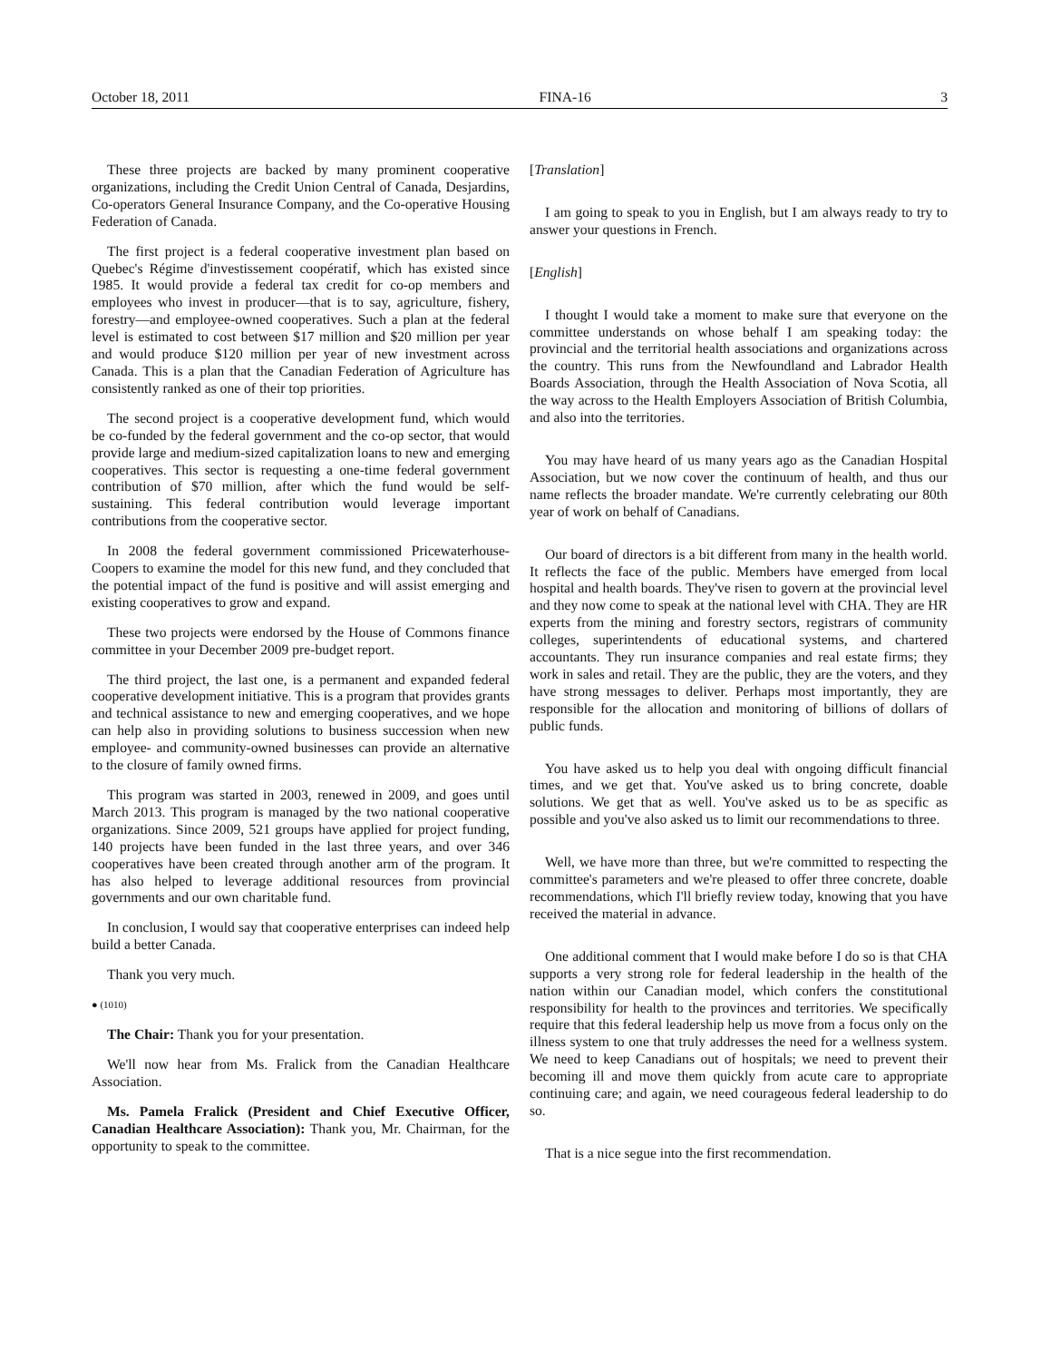October 18, 2011 FINA-16 3
These three projects are backed by many prominent cooperative organizations, including the Credit Union Central of Canada, Desjardins, Co-operators General Insurance Company, and the Co-operative Housing Federation of Canada.
The first project is a federal cooperative investment plan based on Quebec's Régime d'investissement coopératif, which has existed since 1985. It would provide a federal tax credit for co-op members and employees who invest in producer—that is to say, agriculture, fishery, forestry—and employee-owned cooperatives. Such a plan at the federal level is estimated to cost between $17 million and $20 million per year and would produce $120 million per year of new investment across Canada. This is a plan that the Canadian Federation of Agriculture has consistently ranked as one of their top priorities.
The second project is a cooperative development fund, which would be co-funded by the federal government and the co-op sector, that would provide large and medium-sized capitalization loans to new and emerging cooperatives. This sector is requesting a one-time federal government contribution of $70 million, after which the fund would be self-sustaining. This federal contribution would leverage important contributions from the cooperative sector.
In 2008 the federal government commissioned Pricewaterhouse-Coopers to examine the model for this new fund, and they concluded that the potential impact of the fund is positive and will assist emerging and existing cooperatives to grow and expand.
These two projects were endorsed by the House of Commons finance committee in your December 2009 pre-budget report.
The third project, the last one, is a permanent and expanded federal cooperative development initiative. This is a program that provides grants and technical assistance to new and emerging cooperatives, and we hope can help also in providing solutions to business succession when new employee- and community-owned businesses can provide an alternative to the closure of family owned firms.
This program was started in 2003, renewed in 2009, and goes until March 2013. This program is managed by the two national cooperative organizations. Since 2009, 521 groups have applied for project funding, 140 projects have been funded in the last three years, and over 346 cooperatives have been created through another arm of the program. It has also helped to leverage additional resources from provincial governments and our own charitable fund.
In conclusion, I would say that cooperative enterprises can indeed help build a better Canada.
Thank you very much.
● (1010)
The Chair: Thank you for your presentation.
We'll now hear from Ms. Fralick from the Canadian Healthcare Association.
Ms. Pamela Fralick (President and Chief Executive Officer, Canadian Healthcare Association): Thank you, Mr. Chairman, for the opportunity to speak to the committee.
[Translation]
I am going to speak to you in English, but I am always ready to try to answer your questions in French.
[English]
I thought I would take a moment to make sure that everyone on the committee understands on whose behalf I am speaking today: the provincial and the territorial health associations and organizations across the country. This runs from the Newfoundland and Labrador Health Boards Association, through the Health Association of Nova Scotia, all the way across to the Health Employers Association of British Columbia, and also into the territories.
You may have heard of us many years ago as the Canadian Hospital Association, but we now cover the continuum of health, and thus our name reflects the broader mandate. We're currently celebrating our 80th year of work on behalf of Canadians.
Our board of directors is a bit different from many in the health world. It reflects the face of the public. Members have emerged from local hospital and health boards. They've risen to govern at the provincial level and they now come to speak at the national level with CHA. They are HR experts from the mining and forestry sectors, registrars of community colleges, superintendents of educational systems, and chartered accountants. They run insurance companies and real estate firms; they work in sales and retail. They are the public, they are the voters, and they have strong messages to deliver. Perhaps most importantly, they are responsible for the allocation and monitoring of billions of dollars of public funds.
You have asked us to help you deal with ongoing difficult financial times, and we get that. You've asked us to bring concrete, doable solutions. We get that as well. You've asked us to be as specific as possible and you've also asked us to limit our recommendations to three.
Well, we have more than three, but we're committed to respecting the committee's parameters and we're pleased to offer three concrete, doable recommendations, which I'll briefly review today, knowing that you have received the material in advance.
One additional comment that I would make before I do so is that CHA supports a very strong role for federal leadership in the health of the nation within our Canadian model, which confers the constitutional responsibility for health to the provinces and territories. We specifically require that this federal leadership help us move from a focus only on the illness system to one that truly addresses the need for a wellness system. We need to keep Canadians out of hospitals; we need to prevent their becoming ill and move them quickly from acute care to appropriate continuing care; and again, we need courageous federal leadership to do so.
That is a nice segue into the first recommendation.